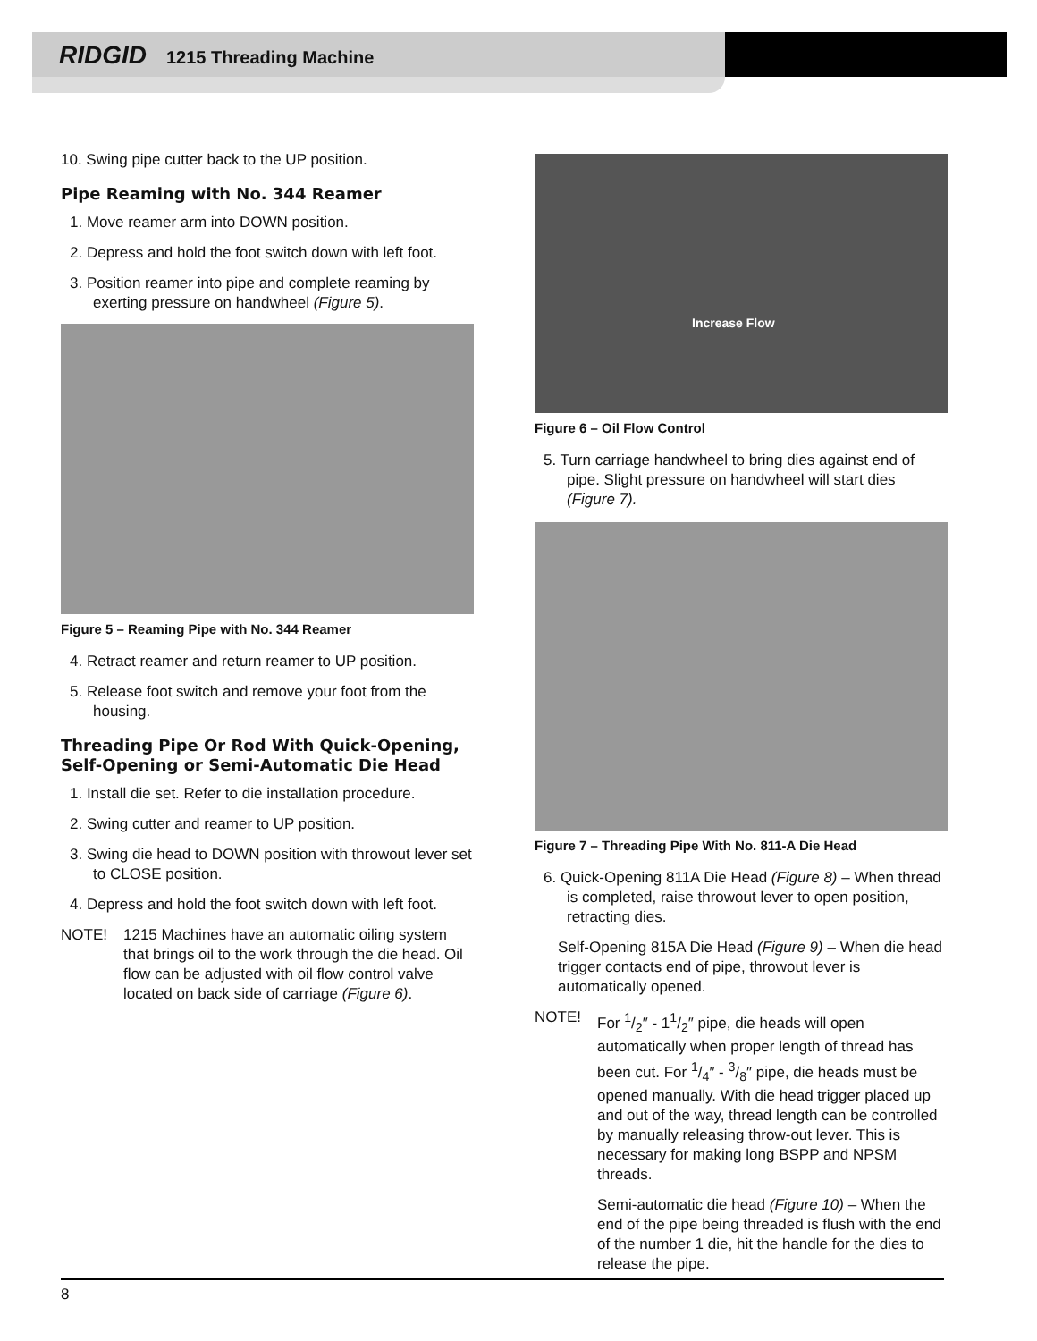RIDGID 1215 Threading Machine
10. Swing pipe cutter back to the UP position.
Pipe Reaming with No. 344 Reamer
1. Move reamer arm into DOWN position.
2. Depress and hold the foot switch down with left foot.
3. Position reamer into pipe and complete reaming by exerting pressure on handwheel (Figure 5).
Figure 5 – Reaming Pipe with No. 344 Reamer
4. Retract reamer and return reamer to UP position.
5. Release foot switch and remove your foot from the housing.
Threading Pipe Or Rod With Quick-Opening, Self-Opening or Semi-Automatic Die Head
1. Install die set. Refer to die installation procedure.
2. Swing cutter and reamer to UP position.
3. Swing die head to DOWN position with throwout lever set to CLOSE position.
4. Depress and hold the foot switch down with left foot.
NOTE! 1215 Machines have an automatic oiling system that brings oil to the work through the die head. Oil flow can be adjusted with oil flow control valve located on back side of carriage (Figure 6).
Increase Flow
Figure 6 – Oil Flow Control
5. Turn carriage handwheel to bring dies against end of pipe. Slight pressure on handwheel will start dies (Figure 7).
Figure 7 – Threading Pipe With No. 811-A Die Head
6. Quick-Opening 811A Die Head (Figure 8) – When thread is completed, raise throwout lever to open position, retracting dies.
Self-Opening 815A Die Head (Figure 9) – When die head trigger contacts end of pipe, throwout lever is automatically opened.
NOTE! For 1/2″ - 11/2″ pipe, die heads will open automatically when proper length of thread has been cut. For 1/4″ - 3/8″ pipe, die heads must be opened manually. With die head trigger placed up and out of the way, thread length can be controlled by manually releasing throw-out lever. This is necessary for making long BSPP and NPSM threads.
Semi-automatic die head (Figure 10) – When the end of the pipe being threaded is flush with the end of the number 1 die, hit the handle for the dies to release the pipe.
8